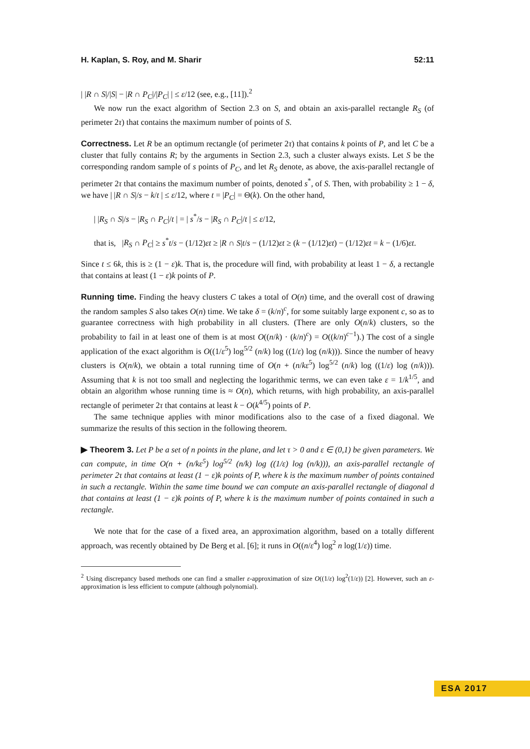H. Kaplan, S. Roy, and M. Sharir 52:11
| |R ∩ S|/|S| − |R ∩ P<sub>C</sub>|/|P<sub>C</sub>| | ≤ ε/12 (see, e.g., [11]).<sup>2</sup>
We now run the exact algorithm of Section 2.3 on S, and obtain an axis-parallel rectangle R<sub>S</sub> (of perimeter 2τ) that contains the maximum number of points of S.
Correctness. Let R be an optimum rectangle (of perimeter 2τ) that contains k points of P, and let C be a cluster that fully contains R; by the arguments in Section 2.3, such a cluster always exists. Let S be the corresponding random sample of s points of P<sub>C</sub>, and let R<sub>S</sub> denote, as above, the axis-parallel rectangle of perimeter 2τ that contains the maximum number of points, denoted s<sup>*</sup>, of S. Then, with probability ≥ 1 − δ, we have | |R ∩ S|/s − k/t | ≤ ε/12, where t = |P<sub>C</sub>| = Θ(k). On the other hand,
| |R<sub>S</sub> ∩ S|/s − |R<sub>S</sub> ∩ P<sub>C</sub>|/t | = | s<sup>*</sup>/s − |R<sub>S</sub> ∩ P<sub>C</sub>|/t | ≤ ε/12,
that is, |R<sub>S</sub> ∩ P<sub>C</sub>| ≥ s<sup>*</sup>t/s − (1/12)εt ≥ |R ∩ S|t/s − (1/12)εt ≥ (k − (1/12)εt) − (1/12)εt = k − (1/6)εt.
Since t ≤ 6k, this is ≥ (1 − ε)k. That is, the procedure will find, with probability at least 1 − δ, a rectangle that contains at least (1 − ε)k points of P.
Running time. Finding the heavy clusters C takes a total of O(n) time, and the overall cost of drawing the random samples S also takes O(n) time. We take δ = (k/n)<sup>c</sup>, for some suitably large exponent c, so as to guarantee correctness with high probability in all clusters. (There are only O(n/k) clusters, so the probability to fail in at least one of them is at most O((n/k) · (k/n)<sup>c</sup>) = O((k/n)<sup>c−1</sup>).) The cost of a single application of the exact algorithm is O((1/ε<sup>5</sup>) log<sup>5/2</sup> (n/k) log ((1/ε) log (n/k))). Since the number of heavy clusters is O(n/k), we obtain a total running time of O(n + (n/kε<sup>5</sup>) log<sup>5/2</sup> (n/k) log ((1/ε) log (n/k))). Assuming that k is not too small and neglecting the logarithmic terms, we can even take ε = 1/k<sup>1/5</sup>, and obtain an algorithm whose running time is ≈ O(n), which returns, with high probability, an axis-parallel rectangle of perimeter 2τ that contains at least k − O(k<sup>4/5</sup>) points of P.
The same technique applies with minor modifications also to the case of a fixed diagonal. We summarize the results of this section in the following theorem.
▶ Theorem 3. Let P be a set of n points in the plane, and let τ > 0 and ε ∈ (0,1) be given parameters. We can compute, in time O(n + (n/kε<sup>5</sup>) log<sup>5/2</sup> (n/k) log ((1/ε) log (n/k))), an axis-parallel rectangle of perimeter 2τ that contains at least (1 − ε)k points of P, where k is the maximum number of points contained in such a rectangle. Within the same time bound we can compute an axis-parallel rectangle of diagonal d that contains at least (1 − ε)k points of P, where k is the maximum number of points contained in such a rectangle.
We note that for the case of a fixed area, an approximation algorithm, based on a totally different approach, was recently obtained by De Berg et al. [6]; it runs in O((n/ε<sup>4</sup>) log<sup>2</sup> n log(1/ε)) time.
<sup>2</sup> Using discrepancy based methods one can find a smaller ε-approximation of size O((1/ε) log<sup>2</sup>(1/ε)) [2]. However, such an ε-approximation is less efficient to compute (although polynomial).
ESA 2017